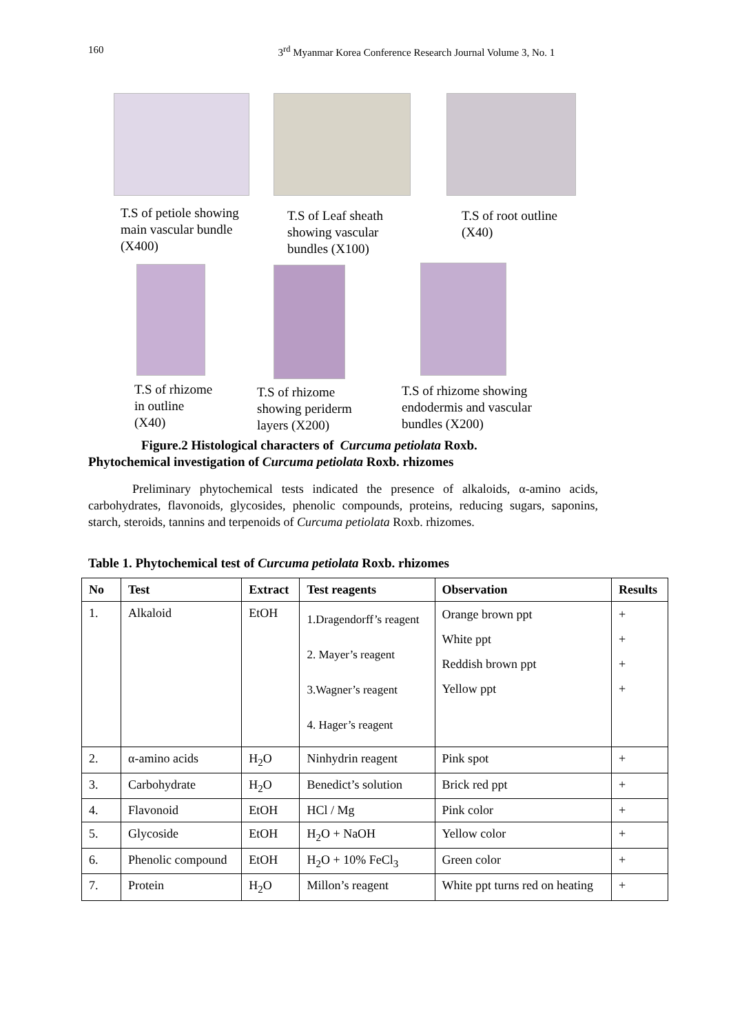160 3<sup>rd</sup> Myanmar Korea Conference Research Journal Volume 3, No. 1
T.S of petiole showing
main vascular bundle
(X400)
T.S of Leaf sheath
showing vascular
bundles (X100)
T.S of root outline
(X40)
T.S of rhizome
in outline
(X40)
T.S of rhizome
showing periderm
layers (X200)
T.S of rhizome showing
endodermis and vascular
bundles (X200)
Figure.2 Histological characters of Curcuma petiolata Roxb.
Phytochemical investigation of Curcuma petiolata Roxb. rhizomes
Preliminary phytochemical tests indicated the presence of alkaloids, α-amino acids, carbohydrates, flavonoids, glycosides, phenolic compounds, proteins, reducing sugars, saponins, starch, steroids, tannins and terpenoids of Curcuma petiolata Roxb. rhizomes.
Table 1. Phytochemical test of Curcuma petiolata Roxb. rhizomes
| No | Test | Extract | Test reagents | Observation | Results |
| --- | --- | --- | --- | --- | --- |
| 1. | Alkaloid | EtOH | 1.Dragendorff’s reagent 2. Mayer’s reagent 3.Wagner’s reagent 4. Hager’s reagent | Orange brown ppt White ppt Reddish brown ppt Yellow ppt | + + + + |
| 2. | α-amino acids | H<sub>2</sub>O | Ninhydrin reagent | Pink spot | + |
| 3. | Carbohydrate | H<sub>2</sub>O | Benedict’s solution | Brick red ppt | + |
| 4. | Flavonoid | EtOH | HCl / Mg | Pink color | + |
| 5. | Glycoside | EtOH | H<sub>2</sub>O + NaOH | Yellow color | + |
| 6. | Phenolic compound | EtOH | H<sub>2</sub>O + 10% FeCl<sub>3</sub> | Green color | + |
| 7. | Protein | H<sub>2</sub>O | Millon’s reagent | White ppt turns red on heating | + |